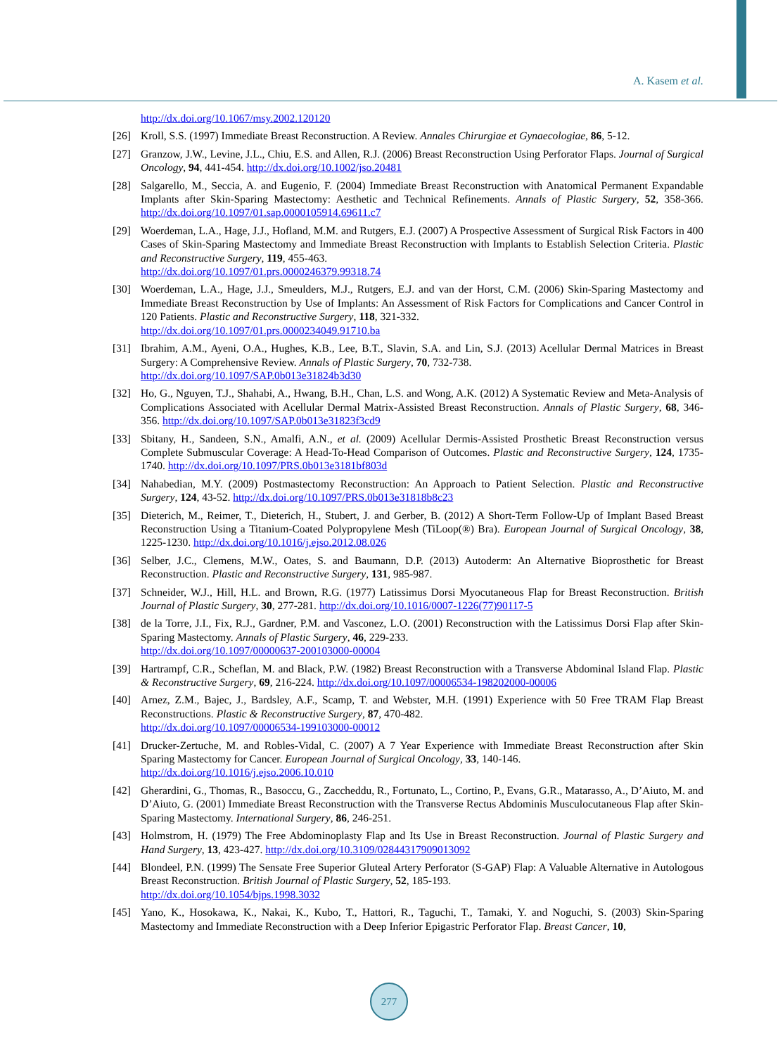A. Kasem et al.
http://dx.doi.org/10.1067/msy.2002.120120
[26] Kroll, S.S. (1997) Immediate Breast Reconstruction. A Review. Annales Chirurgiae et Gynaecologiae, 86, 5-12.
[27] Granzow, J.W., Levine, J.L., Chiu, E.S. and Allen, R.J. (2006) Breast Reconstruction Using Perforator Flaps. Journal of Surgical Oncology, 94, 441-454. http://dx.doi.org/10.1002/jso.20481
[28] Salgarello, M., Seccia, A. and Eugenio, F. (2004) Immediate Breast Reconstruction with Anatomical Permanent Expandable Implants after Skin-Sparing Mastectomy: Aesthetic and Technical Refinements. Annals of Plastic Surgery, 52, 358-366. http://dx.doi.org/10.1097/01.sap.0000105914.69611.c7
[29] Woerdeman, L.A., Hage, J.J., Hofland, M.M. and Rutgers, E.J. (2007) A Prospective Assessment of Surgical Risk Factors in 400 Cases of Skin-Sparing Mastectomy and Immediate Breast Reconstruction with Implants to Establish Selection Criteria. Plastic and Reconstructive Surgery, 119, 455-463.
http://dx.doi.org/10.1097/01.prs.0000246379.99318.74
[30] Woerdeman, L.A., Hage, J.J., Smeulders, M.J., Rutgers, E.J. and van der Horst, C.M. (2006) Skin-Sparing Mastectomy and Immediate Breast Reconstruction by Use of Implants: An Assessment of Risk Factors for Complications and Cancer Control in 120 Patients. Plastic and Reconstructive Surgery, 118, 321-332.
http://dx.doi.org/10.1097/01.prs.0000234049.91710.ba
[31] Ibrahim, A.M., Ayeni, O.A., Hughes, K.B., Lee, B.T., Slavin, S.A. and Lin, S.J. (2013) Acellular Dermal Matrices in Breast Surgery: A Comprehensive Review. Annals of Plastic Surgery, 70, 732-738.
http://dx.doi.org/10.1097/SAP.0b013e31824b3d30
[32] Ho, G., Nguyen, T.J., Shahabi, A., Hwang, B.H., Chan, L.S. and Wong, A.K. (2012) A Systematic Review and Meta-Analysis of Complications Associated with Acellular Dermal Matrix-Assisted Breast Reconstruction. Annals of Plastic Surgery, 68, 346-356. http://dx.doi.org/10.1097/SAP.0b013e31823f3cd9
[33] Sbitany, H., Sandeen, S.N., Amalfi, A.N., et al. (2009) Acellular Dermis-Assisted Prosthetic Breast Reconstruction versus Complete Submuscular Coverage: A Head-To-Head Comparison of Outcomes. Plastic and Reconstructive Surgery, 124, 1735-1740. http://dx.doi.org/10.1097/PRS.0b013e3181bf803d
[34] Nahabedian, M.Y. (2009) Postmastectomy Reconstruction: An Approach to Patient Selection. Plastic and Reconstructive Surgery, 124, 43-52. http://dx.doi.org/10.1097/PRS.0b013e31818b8c23
[35] Dieterich, M., Reimer, T., Dieterich, H., Stubert, J. and Gerber, B. (2012) A Short-Term Follow-Up of Implant Based Breast Reconstruction Using a Titanium-Coated Polypropylene Mesh (TiLoop(®) Bra). European Journal of Surgical Oncology, 38, 1225-1230. http://dx.doi.org/10.1016/j.ejso.2012.08.026
[36] Selber, J.C., Clemens, M.W., Oates, S. and Baumann, D.P. (2013) Autoderm: An Alternative Bioprosthetic for Breast Reconstruction. Plastic and Reconstructive Surgery, 131, 985-987.
[37] Schneider, W.J., Hill, H.L. and Brown, R.G. (1977) Latissimus Dorsi Myocutaneous Flap for Breast Reconstruction. British Journal of Plastic Surgery, 30, 277-281. http://dx.doi.org/10.1016/0007-1226(77)90117-5
[38] de la Torre, J.I., Fix, R.J., Gardner, P.M. and Vasconez, L.O. (2001) Reconstruction with the Latissimus Dorsi Flap after Skin-Sparing Mastectomy. Annals of Plastic Surgery, 46, 229-233.
http://dx.doi.org/10.1097/00000637-200103000-00004
[39] Hartrampf, C.R., Scheflan, M. and Black, P.W. (1982) Breast Reconstruction with a Transverse Abdominal Island Flap. Plastic & Reconstructive Surgery, 69, 216-224. http://dx.doi.org/10.1097/00006534-198202000-00006
[40] Arnez, Z.M., Bajec, J., Bardsley, A.F., Scamp, T. and Webster, M.H. (1991) Experience with 50 Free TRAM Flap Breast Reconstructions. Plastic & Reconstructive Surgery, 87, 470-482.
http://dx.doi.org/10.1097/00006534-199103000-00012
[41] Drucker-Zertuche, M. and Robles-Vidal, C. (2007) A 7 Year Experience with Immediate Breast Reconstruction after Skin Sparing Mastectomy for Cancer. European Journal of Surgical Oncology, 33, 140-146.
http://dx.doi.org/10.1016/j.ejso.2006.10.010
[42] Gherardini, G., Thomas, R., Basoccu, G., Zaccheddu, R., Fortunato, L., Cortino, P., Evans, G.R., Matarasso, A., D’Aiuto, M. and D’Aiuto, G. (2001) Immediate Breast Reconstruction with the Transverse Rectus Abdominis Musculocutaneous Flap after Skin-Sparing Mastectomy. International Surgery, 86, 246-251.
[43] Holmstrom, H. (1979) The Free Abdominoplasty Flap and Its Use in Breast Reconstruction. Journal of Plastic Surgery and Hand Surgery, 13, 423-427. http://dx.doi.org/10.3109/02844317909013092
[44] Blondeel, P.N. (1999) The Sensate Free Superior Gluteal Artery Perforator (S-GAP) Flap: A Valuable Alternative in Autologous Breast Reconstruction. British Journal of Plastic Surgery, 52, 185-193.
http://dx.doi.org/10.1054/bjps.1998.3032
[45] Yano, K., Hosokawa, K., Nakai, K., Kubo, T., Hattori, R., Taguchi, T., Tamaki, Y. and Noguchi, S. (2003) Skin-Sparing Mastectomy and Immediate Reconstruction with a Deep Inferior Epigastric Perforator Flap. Breast Cancer, 10,
277